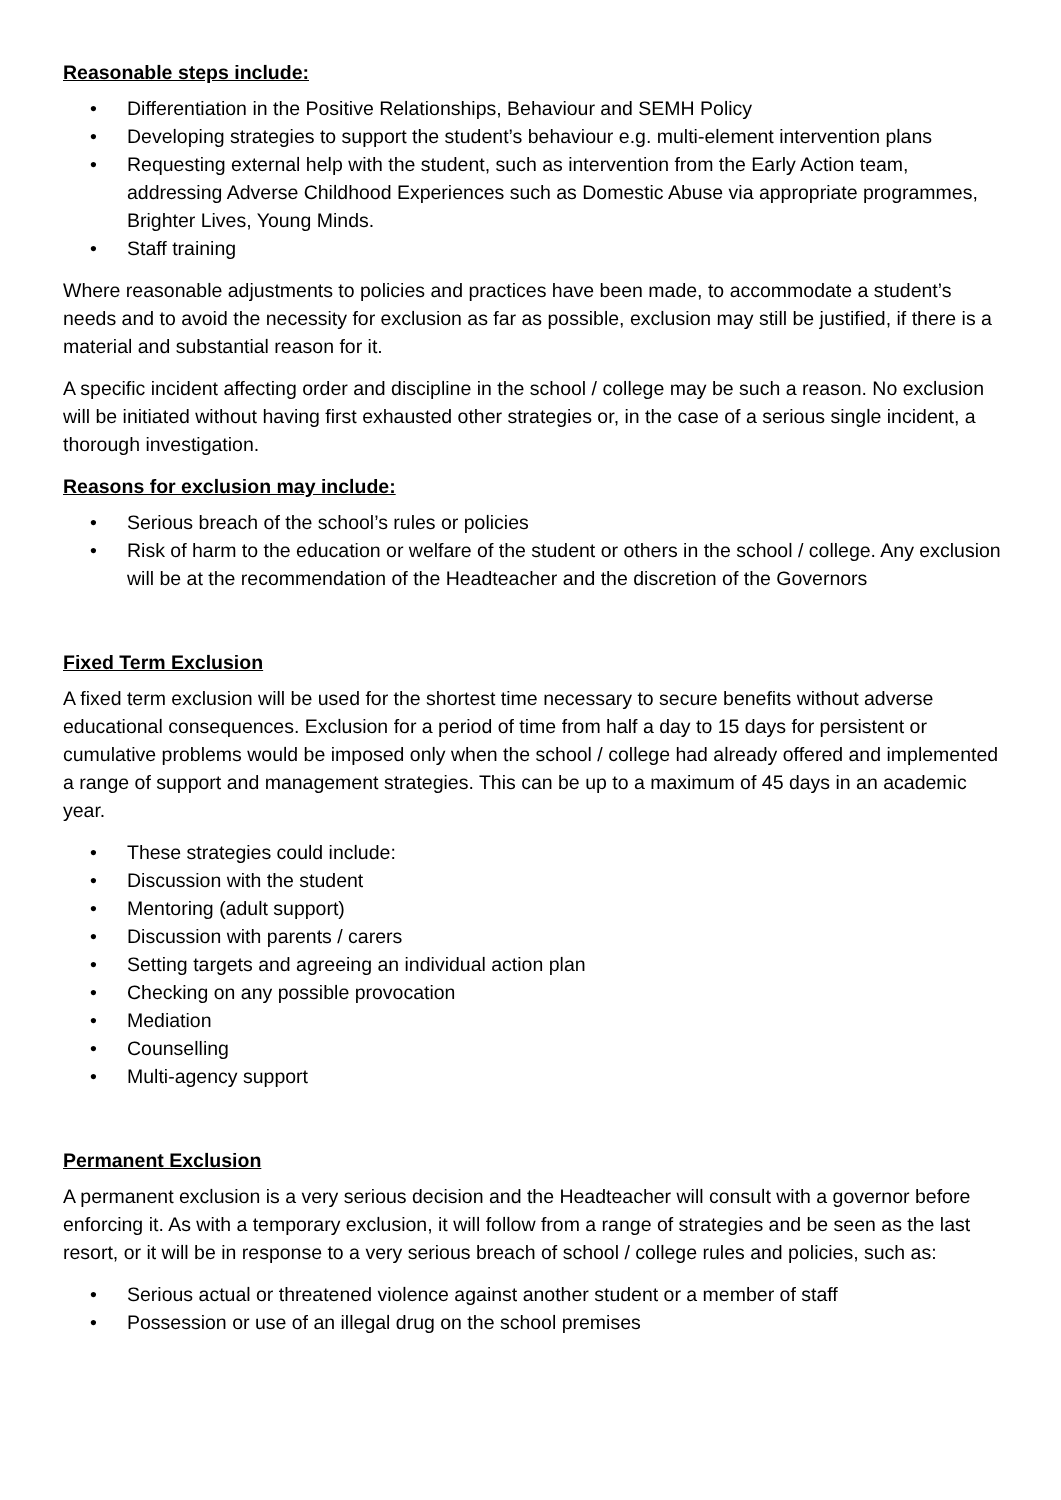Reasonable steps include:
• Differentiation in the Positive Relationships, Behaviour and SEMH Policy
• Developing strategies to support the student’s behaviour e.g. multi-element intervention plans
• Requesting external help with the student, such as intervention from the Early Action team, addressing Adverse Childhood Experiences such as Domestic Abuse via appropriate programmes, Brighter Lives, Young Minds.
• Staff training
Where reasonable adjustments to policies and practices have been made, to accommodate a student’s needs and to avoid the necessity for exclusion as far as possible, exclusion may still be justified, if there is a material and substantial reason for it.
A specific incident affecting order and discipline in the school / college may be such a reason. No exclusion will be initiated without having first exhausted other strategies or, in the case of a serious single incident, a thorough investigation.
Reasons for exclusion may include:
• Serious breach of the school’s rules or policies
• Risk of harm to the education or welfare of the student or others in the school / college. Any exclusion will be at the recommendation of the Headteacher and the discretion of the Governors
Fixed Term Exclusion
A fixed term exclusion will be used for the shortest time necessary to secure benefits without adverse educational consequences. Exclusion for a period of time from half a day to 15 days for persistent or cumulative problems would be imposed only when the school / college had already offered and implemented a range of support and management strategies. This can be up to a maximum of 45 days in an academic year.
• These strategies could include:
• Discussion with the student
• Mentoring (adult support)
• Discussion with parents / carers
• Setting targets and agreeing an individual action plan
• Checking on any possible provocation
• Mediation
• Counselling
• Multi-agency support
Permanent Exclusion
A permanent exclusion is a very serious decision and the Headteacher will consult with a governor before enforcing it. As with a temporary exclusion, it will follow from a range of strategies and be seen as the last resort, or it will be in response to a very serious breach of school / college rules and policies, such as:
• Serious actual or threatened violence against another student or a member of staff
• Possession or use of an illegal drug on the school premises